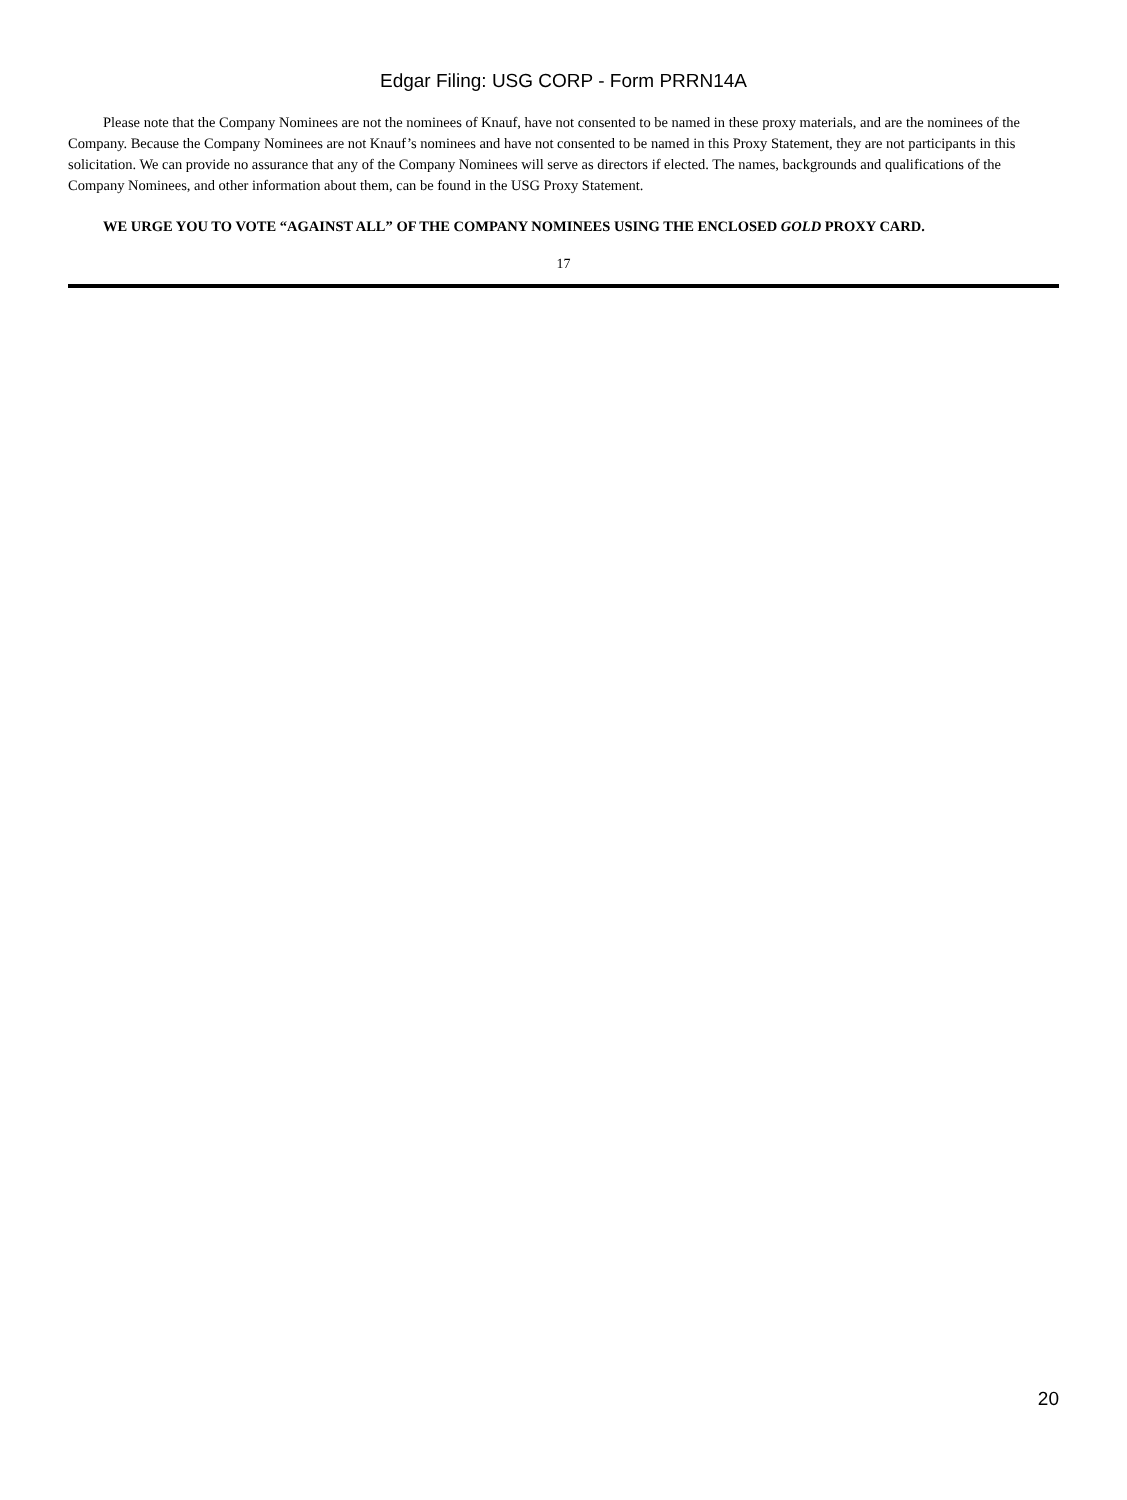Edgar Filing: USG CORP - Form PRRN14A
Please note that the Company Nominees are not the nominees of Knauf, have not consented to be named in these proxy materials, and are the nominees of the Company. Because the Company Nominees are not Knauf’s nominees and have not consented to be named in this Proxy Statement, they are not participants in this solicitation. We can provide no assurance that any of the Company Nominees will serve as directors if elected. The names, backgrounds and qualifications of the Company Nominees, and other information about them, can be found in the USG Proxy Statement.
WE URGE YOU TO VOTE “AGAINST ALL” OF THE COMPANY NOMINEES USING THE ENCLOSED GOLD PROXY CARD.
17
20